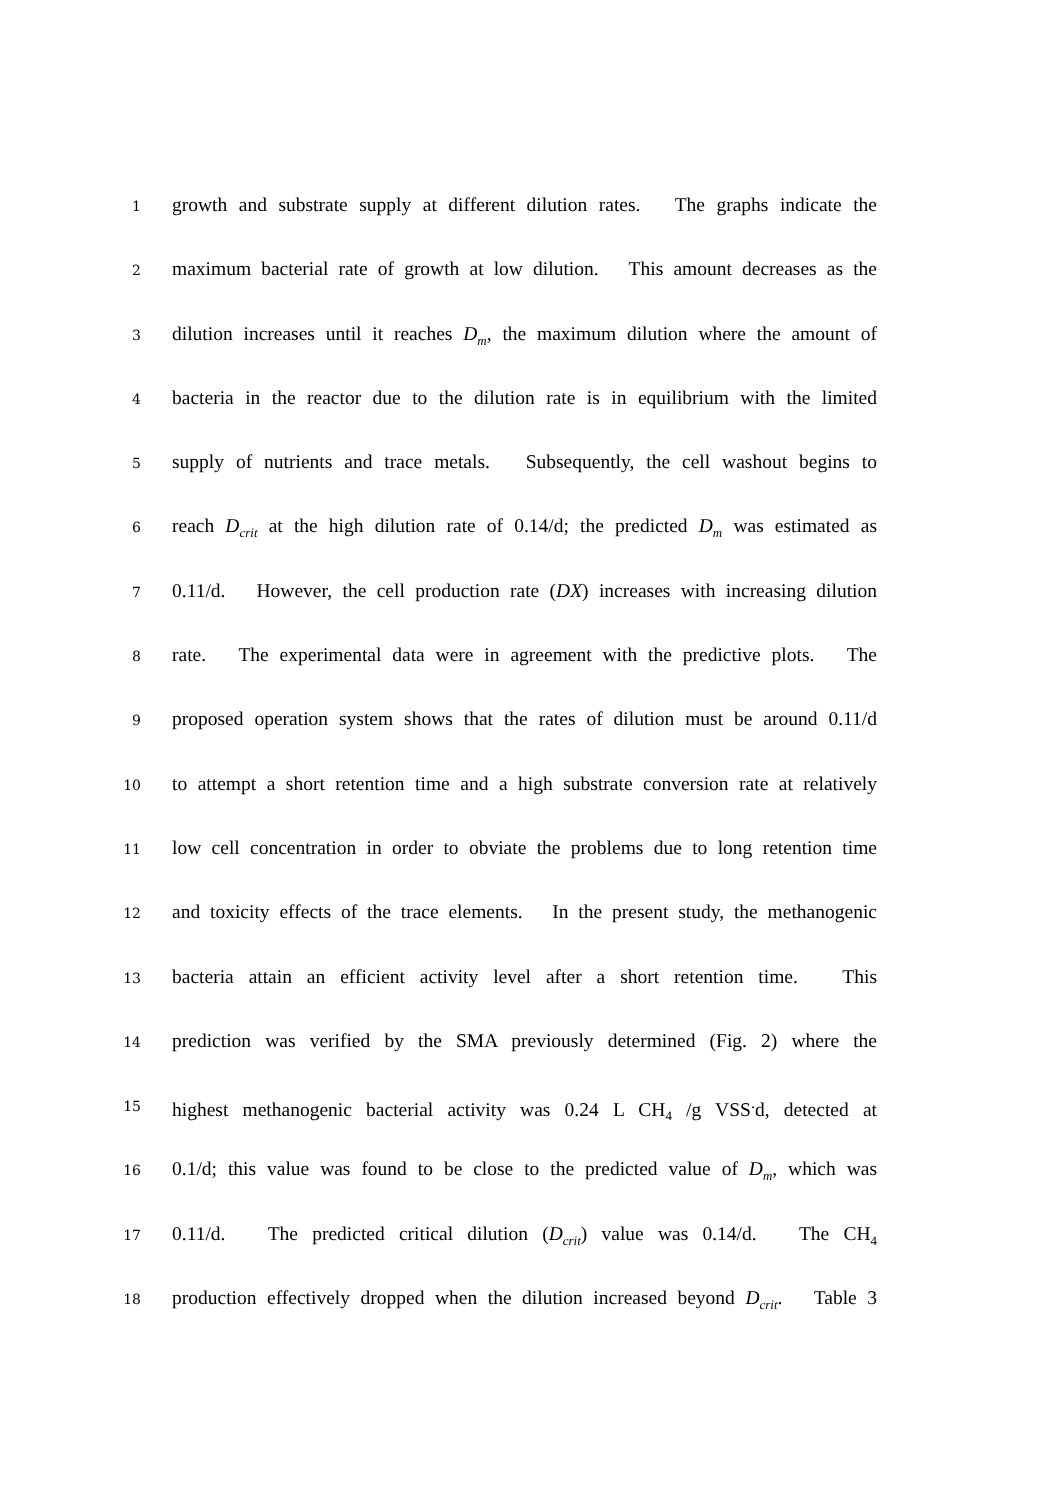1
growth and substrate supply at different dilution rates. The graphs indicate the
2
maximum bacterial rate of growth at low dilution. This amount decreases as the
3
dilution increases until it reaches D<sub>m</sub>, the maximum dilution where the amount of
4
bacteria in the reactor due to the dilution rate is in equilibrium with the limited
5
supply of nutrients and trace metals. Subsequently, the cell washout begins to
6
reach D<sub>crit</sub> at the high dilution rate of 0.14/d; the predicted D<sub>m</sub> was estimated as
7
0.11/d. However, the cell production rate (DX) increases with increasing dilution
8
rate. The experimental data were in agreement with the predictive plots. The
9
proposed operation system shows that the rates of dilution must be around 0.11/d
10
to attempt a short retention time and a high substrate conversion rate at relatively
11
low cell concentration in order to obviate the problems due to long retention time
12
and toxicity effects of the trace elements. In the present study, the methanogenic
13
bacteria attain an efficient activity level after a short retention time. This
14
prediction was verified by the SMA previously determined (Fig. 2) where the
15
highest methanogenic bacterial activity was 0.24 L CH<sub>4</sub> /g VSS<sup>.</sup>d, detected at
16
0.1/d; this value was found to be close to the predicted value of D<sub>m</sub>, which was
17
0.11/d. The predicted critical dilution (D<sub>crit</sub>) value was 0.14/d. The CH<sub>4</sub>
18
production effectively dropped when the dilution increased beyond D<sub>crit</sub>. Table 3